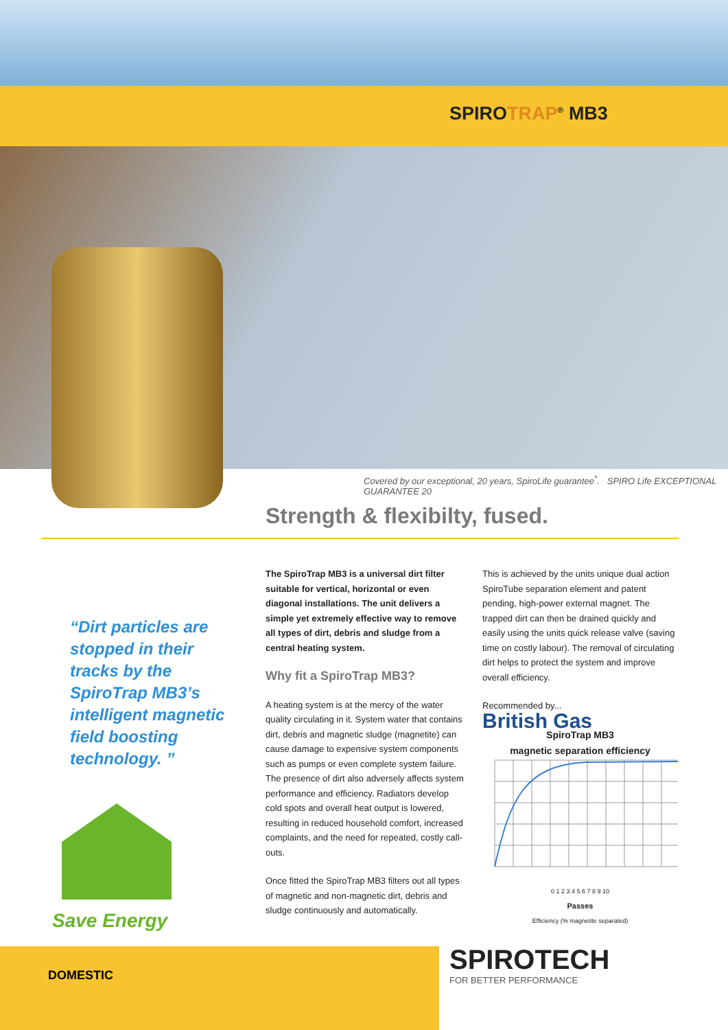SPIROTRAP<sup>®</sup> MB3
Covered by our exceptional, 20 years, SpiroLife guarantee<sup>*</sup>. SPIRO Life EXCEPTIONAL GUARANTEE 20
Strength & flexibilty, fused.
“Dirt particles are stopped in their tracks by the SpiroTrap MB3’s intelligent magnetic field boosting technology. ”
The SpiroTrap MB3 is a universal dirt filter suitable for vertical, horizontal or even diagonal installations. The unit delivers a simple yet extremely effective way to remove all types of dirt, debris and sludge from a central heating system.
Why fit a SpiroTrap MB3?
A heating system is at the mercy of the water quality circulating in it. System water that contains dirt, debris and magnetic sludge (magnetite) can cause damage to expensive system components such as pumps or even complete system failure. The presence of dirt also adversely affects system performance and efficiency. Radiators develop cold spots and overall heat output is lowered, resulting in reduced household comfort, increased complaints, and the need for repeated, costly call-outs.
Once fitted the SpiroTrap MB3 filters out all types of magnetic and non-magnetic dirt, debris and sludge continuously and automatically.
This is achieved by the units unique dual action SpiroTube separation element and patent pending, high-power external magnet. The trapped dirt can then be drained quickly and easily using the units quick release valve (saving time on costly labour). The removal of circulating dirt helps to protect the system and improve overall efficiency.
Recommended by...
British Gas
SpiroTrap MB3
magnetic separation efficiency
0 1 2 3 4 5 6 7 8 9 10
Passes
Efficiency (% magnetite separated)
Save Energy
DOMESTIC
SPIROTECH
FOR BETTER PERFORMANCE